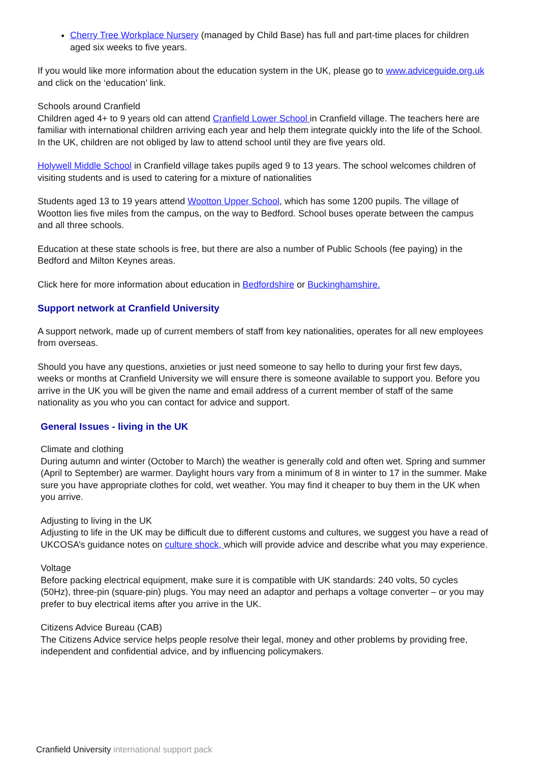Cherry Tree Workplace Nursery (managed by Child Base) has full and part-time places for children aged six weeks to five years.
If you would like more information about the education system in the UK, please go to www.adviceguide.org.uk and click on the ‘education’ link.
Schools around Cranfield
Children aged 4+ to 9 years old can attend Cranfield Lower School in Cranfield village. The teachers here are familiar with international children arriving each year and help them integrate quickly into the life of the School. In the UK, children are not obliged by law to attend school until they are five years old.
Holywell Middle School in Cranfield village takes pupils aged 9 to 13 years. The school welcomes children of visiting students and is used to catering for a mixture of nationalities
Students aged 13 to 19 years attend Wootton Upper School, which has some 1200 pupils. The village of Wootton lies five miles from the campus, on the way to Bedford. School buses operate between the campus and all three schools.
Education at these state schools is free, but there are also a number of Public Schools (fee paying) in the Bedford and Milton Keynes areas.
Click here for more information about education in Bedfordshire or Buckinghamshire.
Support network at Cranfield University
A support network, made up of current members of staff from key nationalities, operates for all new employees from overseas.
Should you have any questions, anxieties or just need someone to say hello to during your first few days, weeks or months at Cranfield University we will ensure there is someone available to support you. Before you arrive in the UK you will be given the name and email address of a current member of staff of the same nationality as you who you can contact for advice and support.
General Issues - living in the UK
Climate and clothing
During autumn and winter (October to March) the weather is generally cold and often wet. Spring and summer (April to September) are warmer. Daylight hours vary from a minimum of 8 in winter to 17 in the summer. Make sure you have appropriate clothes for cold, wet weather. You may find it cheaper to buy them in the UK when you arrive.
Adjusting to living in the UK
Adjusting to life in the UK may be difficult due to different customs and cultures, we suggest you have a read of UKCOSA’s guidance notes on culture shock, which will provide advice and describe what you may experience.
Voltage
Before packing electrical equipment, make sure it is compatible with UK standards: 240 volts, 50 cycles (50Hz), three-pin (square-pin) plugs. You may need an adaptor and perhaps a voltage converter – or you may prefer to buy electrical items after you arrive in the UK.
Citizens Advice Bureau (CAB)
The Citizens Advice service helps people resolve their legal, money and other problems by providing free, independent and confidential advice, and by influencing policymakers.
Cranfield University international support pack